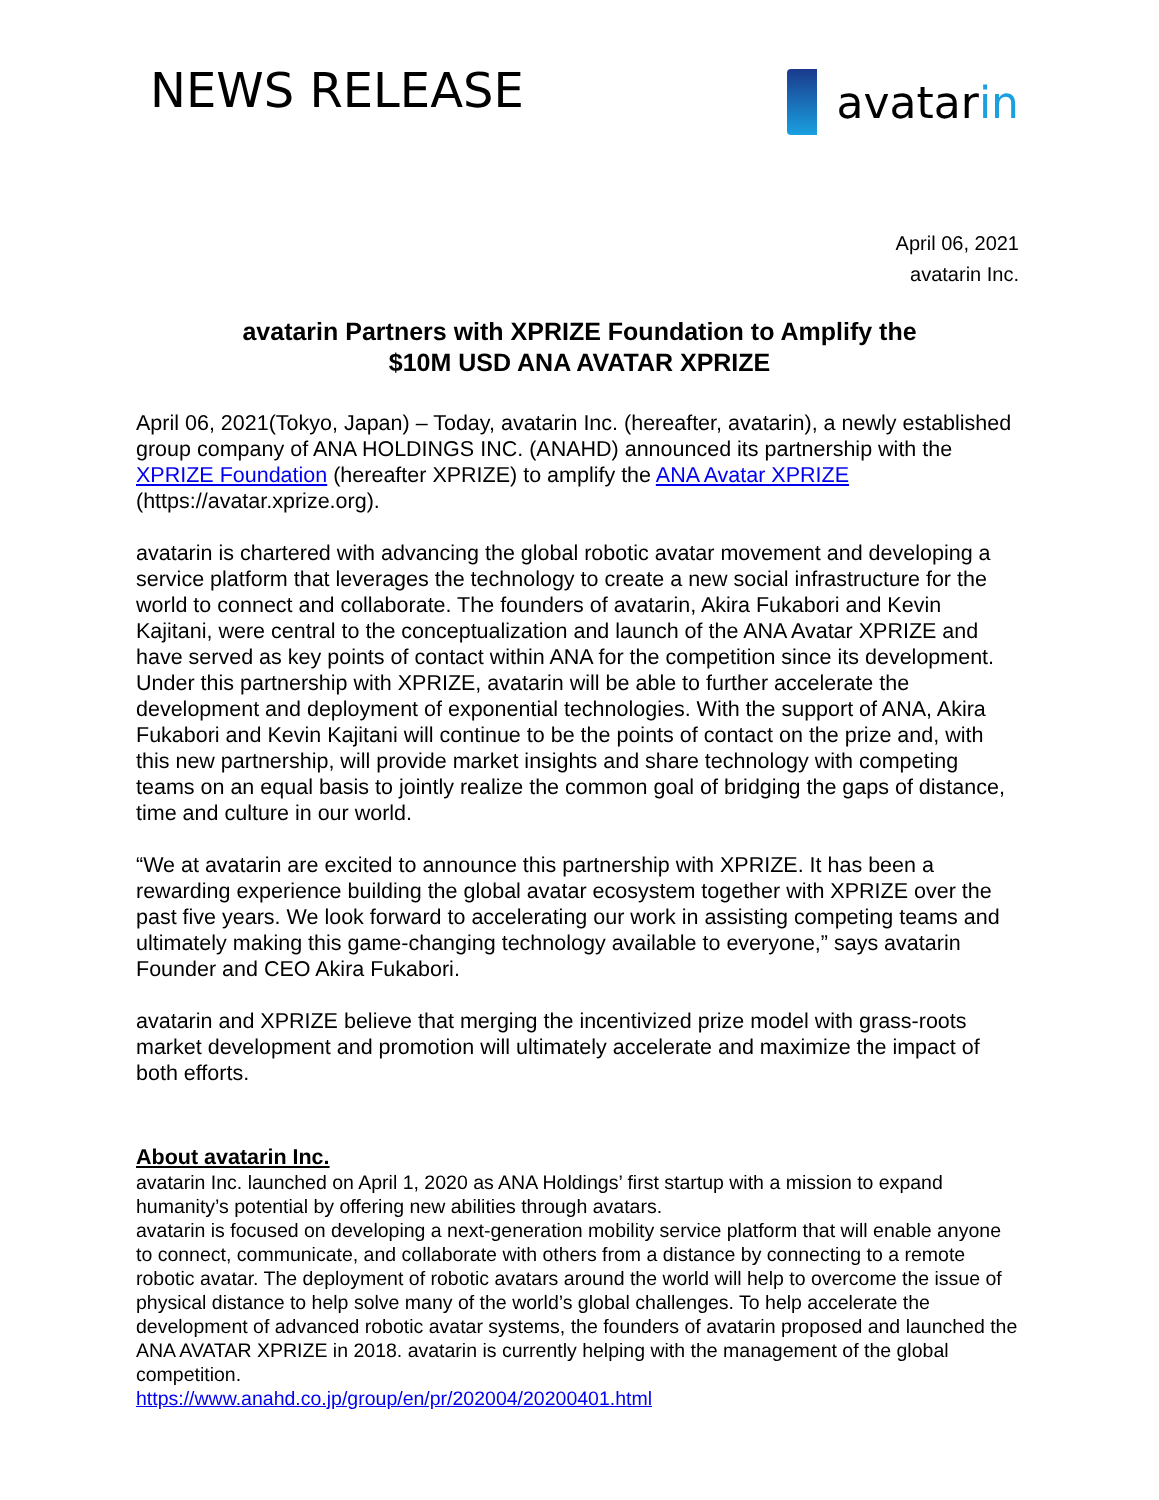NEWS RELEASE avatarin
April 06, 2021
avatarin Inc.
avatarin Partners with XPRIZE Foundation to Amplify the
$10M USD ANA AVATAR XPRIZE
April 06, 2021(Tokyo, Japan) – Today, avatarin Inc. (hereafter, avatarin), a newly established group company of ANA HOLDINGS INC. (ANAHD) announced its partnership with the XPRIZE Foundation (hereafter XPRIZE) to amplify the ANA Avatar XPRIZE (https://avatar.xprize.org).
avatarin is chartered with advancing the global robotic avatar movement and developing a service platform that leverages the technology to create a new social infrastructure for the world to connect and collaborate. The founders of avatarin, Akira Fukabori and Kevin Kajitani, were central to the conceptualization and launch of the ANA Avatar XPRIZE and have served as key points of contact within ANA for the competition since its development. Under this partnership with XPRIZE, avatarin will be able to further accelerate the development and deployment of exponential technologies. With the support of ANA, Akira Fukabori and Kevin Kajitani will continue to be the points of contact on the prize and, with this new partnership, will provide market insights and share technology with competing teams on an equal basis to jointly realize the common goal of bridging the gaps of distance, time and culture in our world.
“We at avatarin are excited to announce this partnership with XPRIZE. It has been a rewarding experience building the global avatar ecosystem together with XPRIZE over the past five years. We look forward to accelerating our work in assisting competing teams and ultimately making this game-changing technology available to everyone,” says avatarin Founder and CEO Akira Fukabori.
avatarin and XPRIZE believe that merging the incentivized prize model with grass-roots market development and promotion will ultimately accelerate and maximize the impact of both efforts.
About avatarin Inc.
avatarin Inc. launched on April 1, 2020 as ANA Holdings’ first startup with a mission to expand humanity’s potential by offering new abilities through avatars.
avatarin is focused on developing a next-generation mobility service platform that will enable anyone to connect, communicate, and collaborate with others from a distance by connecting to a remote robotic avatar. The deployment of robotic avatars around the world will help to overcome the issue of physical distance to help solve many of the world’s global challenges. To help accelerate the development of advanced robotic avatar systems, the founders of avatarin proposed and launched the ANA AVATAR XPRIZE in 2018. avatarin is currently helping with the management of the global competition.
https://www.anahd.co.jp/group/en/pr/202004/20200401.html